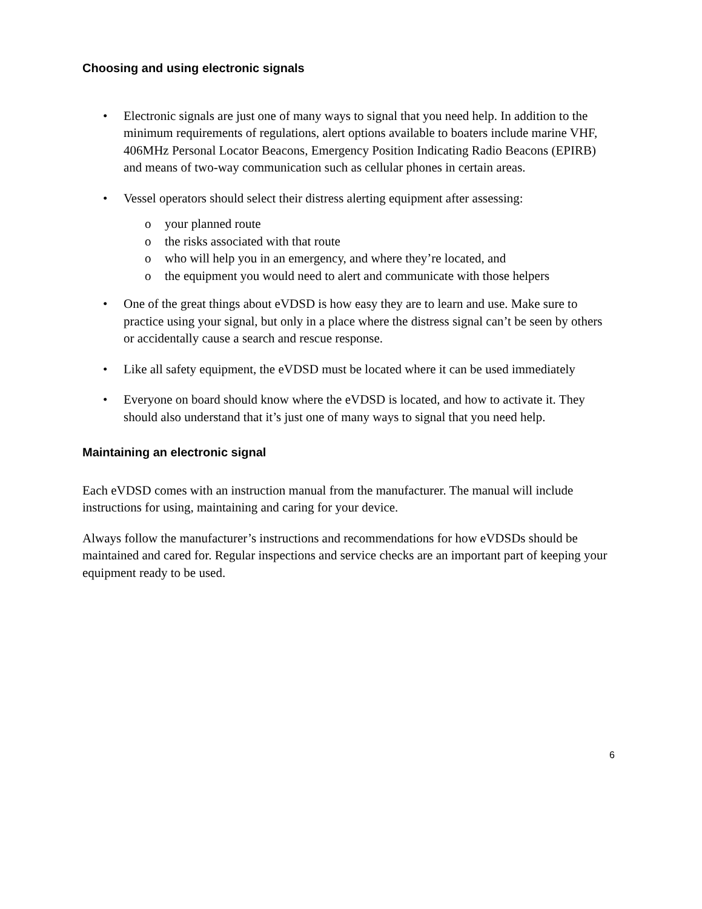Choosing and using electronic signals
• Electronic signals are just one of many ways to signal that you need help. In addition to the minimum requirements of regulations, alert options available to boaters include marine VHF, 406MHz Personal Locator Beacons, Emergency Position Indicating Radio Beacons (EPIRB) and means of two-way communication such as cellular phones in certain areas.
• Vessel operators should select their distress alerting equipment after assessing:
o your planned route
o the risks associated with that route
o who will help you in an emergency, and where they’re located, and
o the equipment you would need to alert and communicate with those helpers
• One of the great things about eVDSD is how easy they are to learn and use. Make sure to practice using your signal, but only in a place where the distress signal can’t be seen by others or accidentally cause a search and rescue response.
• Like all safety equipment, the eVDSD must be located where it can be used immediately
• Everyone on board should know where the eVDSD is located, and how to activate it. They should also understand that it’s just one of many ways to signal that you need help.
Maintaining an electronic signal
Each eVDSD comes with an instruction manual from the manufacturer. The manual will include instructions for using, maintaining and caring for your device.
Always follow the manufacturer’s instructions and recommendations for how eVDSDs should be maintained and cared for. Regular inspections and service checks are an important part of keeping your equipment ready to be used.
6